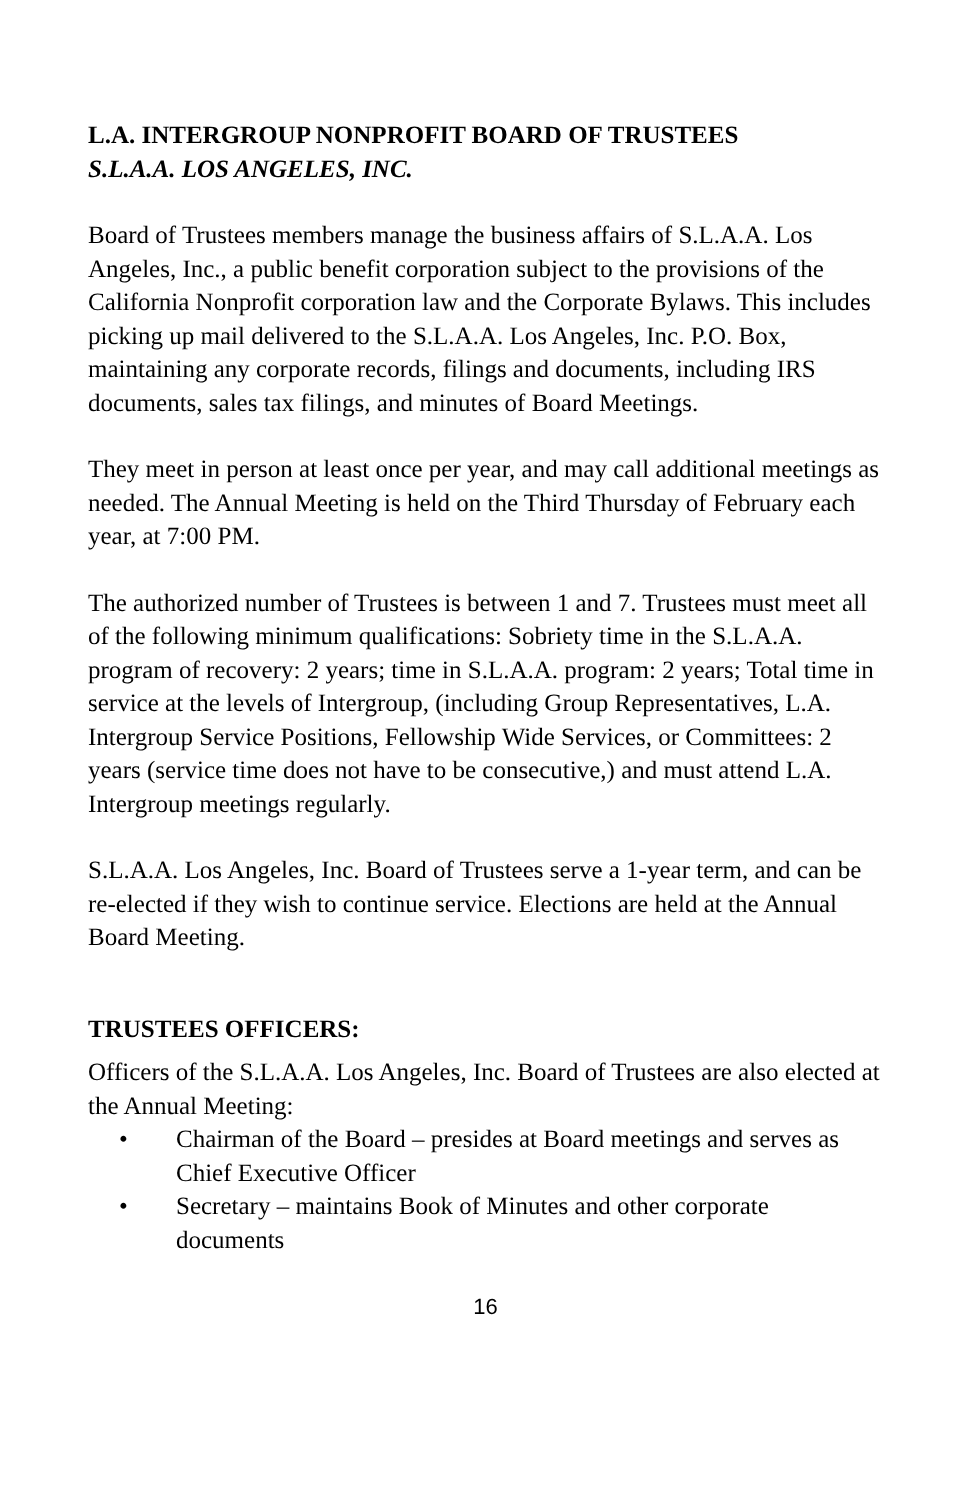L.A. INTERGROUP NONPROFIT BOARD OF TRUSTEES
S.L.A.A. LOS ANGELES, INC.
Board of Trustees members manage the business affairs of S.L.A.A. Los Angeles, Inc., a public benefit corporation subject to the provisions of the California Nonprofit corporation law and the Corporate Bylaws. This includes picking up mail delivered to the S.L.A.A. Los Angeles, Inc. P.O. Box, maintaining any corporate records, filings and documents, including IRS documents, sales tax filings, and minutes of Board Meetings.
They meet in person at least once per year, and may call additional meetings as needed. The Annual Meeting is held on the Third Thursday of February each year, at 7:00 PM.
The authorized number of Trustees is between 1 and 7. Trustees must meet all of the following minimum qualifications: Sobriety time in the S.L.A.A. program of recovery: 2 years; time in S.L.A.A. program: 2 years; Total time in service at the levels of Intergroup, (including Group Representatives, L.A. Intergroup Service Positions, Fellowship Wide Services, or Committees: 2 years (service time does not have to be consecutive,) and must attend L.A. Intergroup meetings regularly.
S.L.A.A. Los Angeles, Inc. Board of Trustees serve a 1-year term, and can be re-elected if they wish to continue service. Elections are held at the Annual Board Meeting.
TRUSTEES OFFICERS:
Officers of the S.L.A.A. Los Angeles, Inc. Board of Trustees are also elected at the Annual Meeting:
• Chairman of the Board – presides at Board meetings and serves as Chief Executive Officer
• Secretary – maintains Book of Minutes and other corporate documents
16